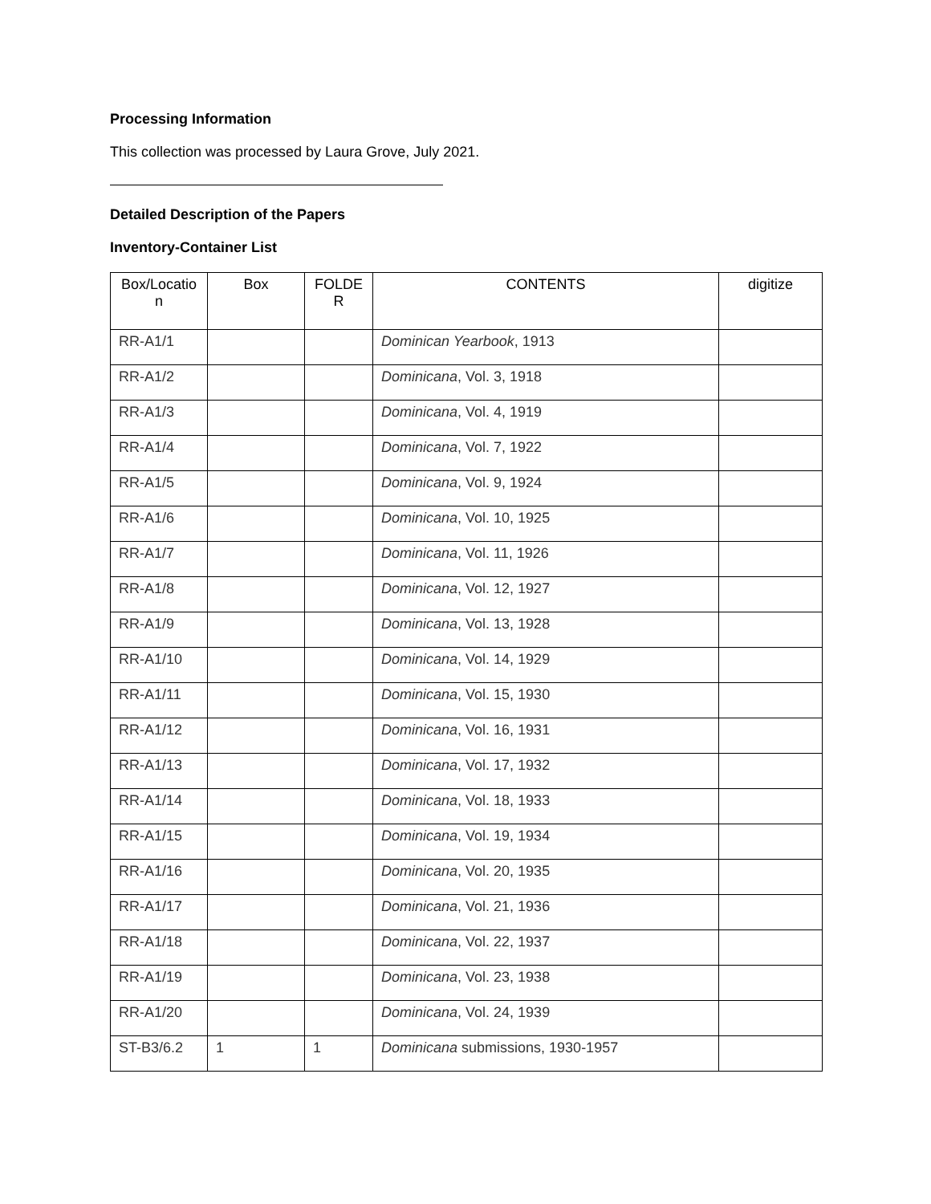Processing Information
This collection was processed by Laura Grove, July 2021.
Detailed Description of the Papers
Inventory-Container List
| Box/Locatio n | Box | FOLDE R | CONTENTS | digitize |
| --- | --- | --- | --- | --- |
| RR-A1/1 | | | Dominican Yearbook , 1913 | |
| RR-A1/2 | | | Dominicana , Vol. 3, 1918 | |
| RR-A1/3 | | | Dominicana , Vol. 4, 1919 | |
| RR-A1/4 | | | Dominicana , Vol. 7, 1922 | |
| RR-A1/5 | | | Dominicana , Vol. 9, 1924 | |
| RR-A1/6 | | | Dominicana , Vol. 10, 1925 | |
| RR-A1/7 | | | Dominicana , Vol. 11, 1926 | |
| RR-A1/8 | | | Dominicana , Vol. 12, 1927 | |
| RR-A1/9 | | | Dominicana , Vol. 13, 1928 | |
| RR-A1/10 | | | Dominicana , Vol. 14, 1929 | |
| RR-A1/11 | | | Dominicana , Vol. 15, 1930 | |
| RR-A1/12 | | | Dominicana , Vol. 16, 1931 | |
| RR-A1/13 | | | Dominicana , Vol. 17, 1932 | |
| RR-A1/14 | | | Dominicana , Vol. 18, 1933 | |
| RR-A1/15 | | | Dominicana , Vol. 19, 1934 | |
| RR-A1/16 | | | Dominicana , Vol. 20, 1935 | |
| RR-A1/17 | | | Dominicana , Vol. 21, 1936 | |
| RR-A1/18 | | | Dominicana , Vol. 22, 1937 | |
| RR-A1/19 | | | Dominicana , Vol. 23, 1938 | |
| RR-A1/20 | | | Dominicana , Vol. 24, 1939 | |
| ST-B3/6.2 | 1 | 1 | Dominicana submissions, 1930-1957 | |